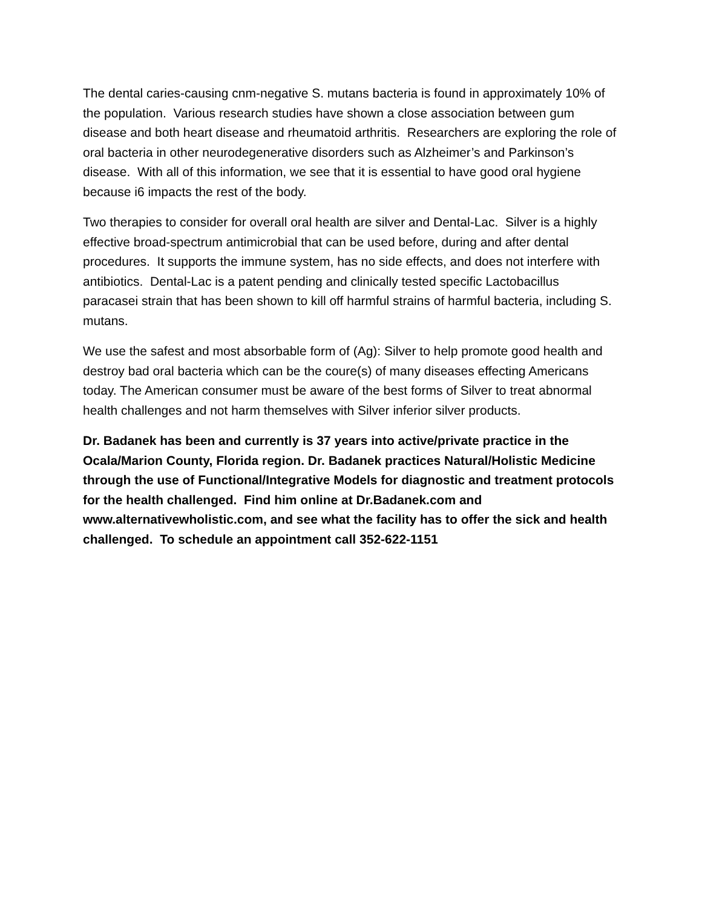The dental caries-causing cnm-negative S. mutans bacteria is found in approximately 10% of the population. Various research studies have shown a close association between gum disease and both heart disease and rheumatoid arthritis. Researchers are exploring the role of oral bacteria in other neurodegenerative disorders such as Alzheimer’s and Parkinson’s disease. With all of this information, we see that it is essential to have good oral hygiene because i6 impacts the rest of the body.
Two therapies to consider for overall oral health are silver and Dental-Lac. Silver is a highly effective broad-spectrum antimicrobial that can be used before, during and after dental procedures. It supports the immune system, has no side effects, and does not interfere with antibiotics. Dental-Lac is a patent pending and clinically tested specific Lactobacillus paracasei strain that has been shown to kill off harmful strains of harmful bacteria, including S. mutans.
We use the safest and most absorbable form of (Ag): Silver to help promote good health and destroy bad oral bacteria which can be the coure(s) of many diseases effecting Americans today. The American consumer must be aware of the best forms of Silver to treat abnormal health challenges and not harm themselves with Silver inferior silver products.
Dr. Badanek has been and currently is 37 years into active/private practice in the Ocala/Marion County, Florida region. Dr. Badanek practices Natural/Holistic Medicine through the use of Functional/Integrative Models for diagnostic and treatment protocols for the health challenged. Find him online at Dr.Badanek.com and www.alternativewholistic.com, and see what the facility has to offer the sick and health challenged. To schedule an appointment call 352-622-1151